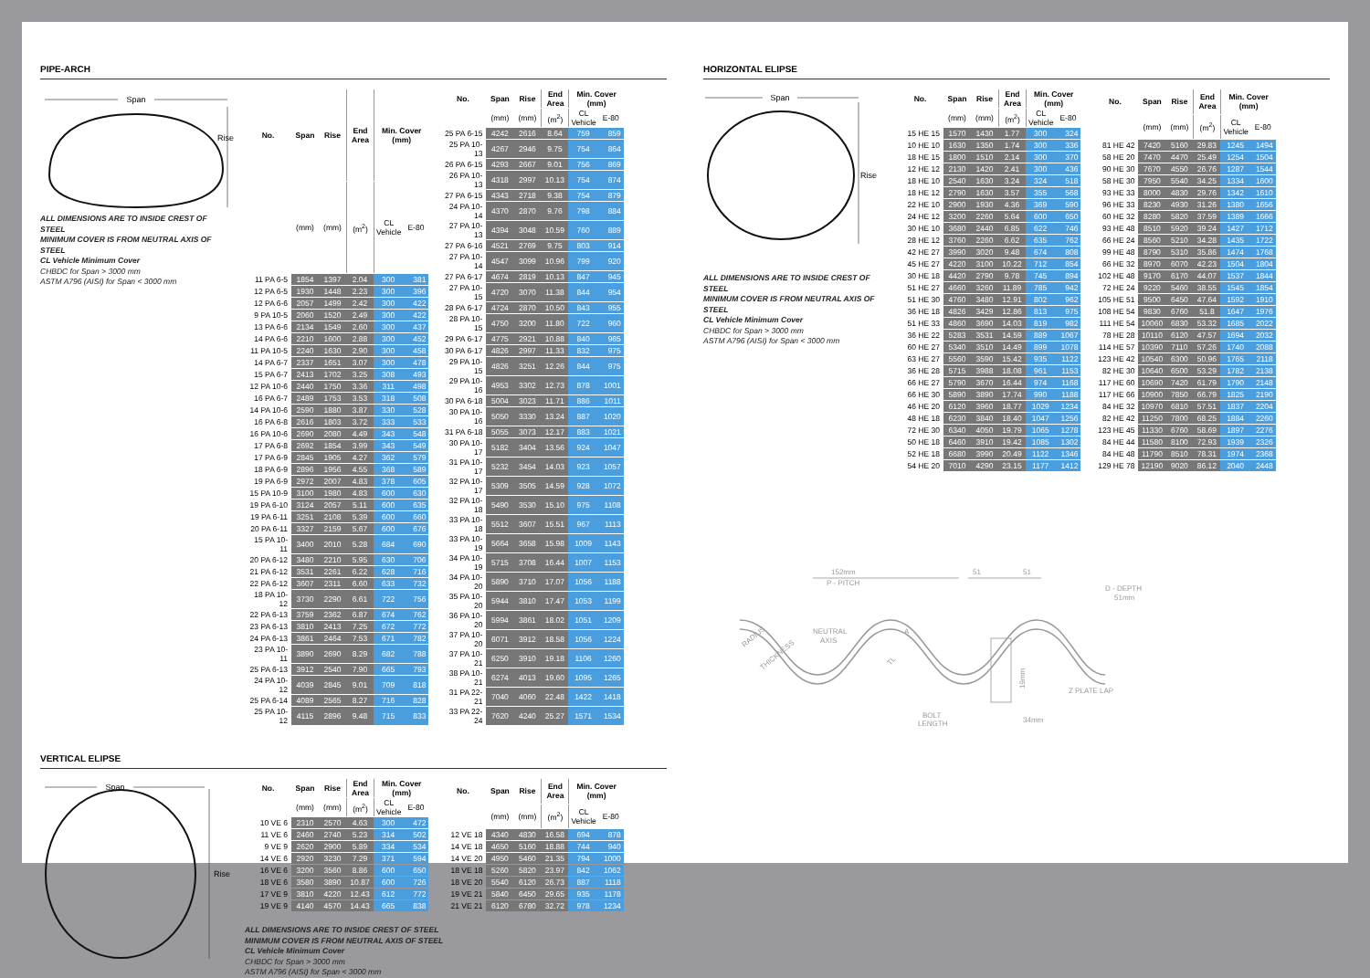PIPE-ARCH
Span
Rise
ALL DIMENSIONS ARE TO INSIDE CREST OF STEEL
MINIMUM COVER IS FROM NEUTRAL AXIS OF STEEL
CL Vehicle Minimum Cover
CHBDC for Span > 3000 mm
ASTM A796 (AISI) for Span < 3000 mm
| No. | Span | Rise | End Area | Min. Cover (mm) | |
| --- | --- | --- | --- | --- | --- |
| | (mm) | (mm) | (m<sup>2</sup>) | CL Vehicle | E-80 |
| 11 PA 6-5 | 1854 | 1397 | 2.04 | 300 | 381 |
| 12 PA 6-5 | 1930 | 1448 | 2.23 | 300 | 396 |
| 12 PA 6-6 | 2057 | 1499 | 2.42 | 300 | 422 |
| 9 PA 10-5 | 2060 | 1520 | 2.49 | 300 | 422 |
| 13 PA 6-6 | 2134 | 1549 | 2.60 | 300 | 437 |
| 14 PA 6-6 | 2210 | 1600 | 2.88 | 300 | 452 |
| 11 PA 10-5 | 2240 | 1630 | 2.90 | 300 | 458 |
| 14 PA 6-7 | 2337 | 1651 | 3.07 | 300 | 478 |
| 15 PA 6-7 | 2413 | 1702 | 3.25 | 308 | 493 |
| 12 PA 10-6 | 2440 | 1750 | 3.36 | 311 | 498 |
| 16 PA 6-7 | 2489 | 1753 | 3.53 | 318 | 508 |
| 14 PA 10-6 | 2590 | 1880 | 3.87 | 330 | 528 |
| 16 PA 6-8 | 2616 | 1803 | 3.72 | 333 | 533 |
| 16 PA 10-6 | 2690 | 2080 | 4.49 | 343 | 548 |
| 17 PA 6-8 | 2692 | 1854 | 3.99 | 343 | 549 |
| 17 PA 6-9 | 2845 | 1905 | 4.27 | 362 | 579 |
| 18 PA 6-9 | 2896 | 1956 | 4.55 | 368 | 589 |
| 19 PA 6-9 | 2972 | 2007 | 4.83 | 378 | 605 |
| 15 PA 10-9 | 3100 | 1980 | 4.83 | 600 | 630 |
| 19 PA 6-10 | 3124 | 2057 | 5.11 | 600 | 635 |
| 19 PA 6-11 | 3251 | 2108 | 5.39 | 600 | 660 |
| 20 PA 6-11 | 3327 | 2159 | 5.67 | 600 | 676 |
| 15 PA 10-11 | 3400 | 2010 | 5.28 | 684 | 690 |
| 20 PA 6-12 | 3480 | 2210 | 5.95 | 630 | 706 |
| 21 PA 6-12 | 3531 | 2261 | 6.22 | 628 | 716 |
| 22 PA 6-12 | 3607 | 2311 | 6.60 | 633 | 732 |
| 18 PA 10-12 | 3730 | 2290 | 6.61 | 722 | 756 |
| 22 PA 6-13 | 3759 | 2362 | 6.87 | 674 | 762 |
| 23 PA 6-13 | 3810 | 2413 | 7.25 | 672 | 772 |
| 24 PA 6-13 | 3861 | 2464 | 7.53 | 671 | 782 |
| 23 PA 10-11 | 3890 | 2690 | 8.29 | 682 | 788 |
| 25 PA 6-13 | 3912 | 2540 | 7.90 | 665 | 793 |
| 24 PA 10-12 | 4039 | 2845 | 9.01 | 709 | 818 |
| 25 PA 6-14 | 4089 | 2565 | 8.27 | 716 | 828 |
| 25 PA 10-12 | 4115 | 2896 | 9.48 | 715 | 833 |
| No. | Span | Rise | End Area | Min. Cover (mm) | |
| --- | --- | --- | --- | --- | --- |
| | (mm) | (mm) | (m<sup>2</sup>) | CL Vehicle | E-80 |
| 25 PA 6-15 | 4242 | 2616 | 8.64 | 759 | 859 |
| 25 PA 10-13 | 4267 | 2946 | 9.75 | 754 | 864 |
| 26 PA 6-15 | 4293 | 2667 | 9.01 | 756 | 869 |
| 26 PA 10-13 | 4318 | 2997 | 10.13 | 754 | 874 |
| 27 PA 6-15 | 4343 | 2718 | 9.38 | 754 | 879 |
| 24 PA 10-14 | 4370 | 2870 | 9.76 | 798 | 884 |
| 27 PA 10-13 | 4394 | 3048 | 10.59 | 760 | 889 |
| 27 PA 6-16 | 4521 | 2769 | 9.75 | 803 | 914 |
| 27 PA 10-14 | 4547 | 3099 | 10.96 | 799 | 920 |
| 27 PA 6-17 | 4674 | 2819 | 10.13 | 847 | 945 |
| 27 PA 10-15 | 4720 | 3070 | 11.38 | 844 | 954 |
| 28 PA 6-17 | 4724 | 2870 | 10.50 | 843 | 955 |
| 28 PA 10-15 | 4750 | 3200 | 11.80 | 722 | 960 |
| 29 PA 6-17 | 4775 | 2921 | 10.88 | 840 | 965 |
| 30 PA 6-17 | 4826 | 2997 | 11.33 | 832 | 975 |
| 29 PA 10-15 | 4826 | 3251 | 12.26 | 844 | 975 |
| 29 PA 10-16 | 4953 | 3302 | 12.73 | 878 | 1001 |
| 30 PA 6-18 | 5004 | 3023 | 11.71 | 886 | 1011 |
| 30 PA 10-16 | 5050 | 3330 | 13.24 | 887 | 1020 |
| 31 PA 6-18 | 5055 | 3073 | 12.17 | 883 | 1021 |
| 30 PA 10-17 | 5182 | 3404 | 13.56 | 924 | 1047 |
| 31 PA 10-17 | 5232 | 3454 | 14.03 | 923 | 1057 |
| 32 PA 10-17 | 5309 | 3505 | 14.59 | 928 | 1072 |
| 32 PA 10-18 | 5490 | 3530 | 15.10 | 975 | 1108 |
| 33 PA 10-18 | 5512 | 3607 | 15.51 | 967 | 1113 |
| 33 PA 10-19 | 5664 | 3658 | 15.98 | 1009 | 1143 |
| 34 PA 10-19 | 5715 | 3708 | 16.44 | 1007 | 1153 |
| 34 PA 10-20 | 5890 | 3710 | 17.07 | 1056 | 1188 |
| 35 PA 10-20 | 5944 | 3810 | 17.47 | 1053 | 1199 |
| 36 PA 10-20 | 5994 | 3861 | 18.02 | 1051 | 1209 |
| 37 PA 10-20 | 6071 | 3912 | 18.58 | 1056 | 1224 |
| 37 PA 10-21 | 6250 | 3910 | 19.18 | 1106 | 1260 |
| 38 PA 10-21 | 6274 | 4013 | 19.60 | 1095 | 1265 |
| 31 PA 22-21 | 7040 | 4060 | 22.48 | 1422 | 1418 |
| 33 PA 22-24 | 7620 | 4240 | 25.27 | 1571 | 1534 |
VERTICAL ELIPSE
Span
Rise
| No. | Span | Rise | End Area | Min. Cover (mm) | |
| --- | --- | --- | --- | --- | --- |
| | (mm) | (mm) | (m<sup>2</sup>) | CL Vehicle | E-80 |
| 10 VE 6 | 2310 | 2570 | 4.63 | 300 | 472 |
| 11 VE 6 | 2460 | 2740 | 5.23 | 314 | 502 |
| 9 VE 9 | 2620 | 2900 | 5.89 | 334 | 534 |
| 14 VE 6 | 2920 | 3230 | 7.29 | 371 | 594 |
| 16 VE 6 | 3200 | 3560 | 8.86 | 600 | 650 |
| 18 VE 6 | 3580 | 3890 | 10.87 | 600 | 726 |
| 17 VE 9 | 3810 | 4220 | 12.43 | 612 | 772 |
| 19 VE 9 | 4140 | 4570 | 14.43 | 665 | 838 |
| No. | Span | Rise | End Area | Min. Cover (mm) | |
| --- | --- | --- | --- | --- | --- |
| | (mm) | (mm) | (m<sup>2</sup>) | CL Vehicle | E-80 |
| 12 VE 18 | 4340 | 4830 | 16.58 | 694 | 878 |
| 14 VE 18 | 4650 | 5160 | 18.88 | 744 | 940 |
| 14 VE 20 | 4950 | 5460 | 21.35 | 794 | 1000 |
| 18 VE 18 | 5260 | 5820 | 23.97 | 842 | 1062 |
| 18 VE 20 | 5540 | 6120 | 26.73 | 887 | 1118 |
| 19 VE 21 | 5840 | 6450 | 29.65 | 935 | 1178 |
| 21 VE 21 | 6120 | 6780 | 32.72 | 978 | 1234 |
ALL DIMENSIONS ARE TO INSIDE CREST OF STEEL
MINIMUM COVER IS FROM NEUTRAL AXIS OF STEEL
CL Vehicle Minimum Cover
CHBDC for Span > 3000 mm
ASTM A796 (AISI) for Span < 3000 mm
HORIZONTAL ELIPSE
Span
Rise
ALL DIMENSIONS ARE TO INSIDE CREST OF STEEL
MINIMUM COVER IS FROM NEUTRAL AXIS OF STEEL
CL Vehicle Minimum Cover
CHBDC for Span > 3000 mm
ASTM A796 (AISI) for Span < 3000 mm
| No. | Span | Rise | End Area | Min. Cover (mm) | |
| --- | --- | --- | --- | --- | --- |
| | (mm) | (mm) | (m<sup>2</sup>) | CL Vehicle | E-80 |
| 15 HE 15 | 1570 | 1430 | 1.77 | 300 | 324 |
| 10 HE 10 | 1630 | 1350 | 1.74 | 300 | 336 |
| 18 HE 15 | 1800 | 1510 | 2.14 | 300 | 370 |
| 12 HE 12 | 2130 | 1420 | 2.41 | 300 | 436 |
| 18 HE 10 | 2540 | 1630 | 3.24 | 324 | 518 |
| 18 HE 12 | 2790 | 1630 | 3.57 | 355 | 568 |
| 22 HE 10 | 2900 | 1930 | 4.36 | 369 | 590 |
| 24 HE 12 | 3200 | 2260 | 5.64 | 600 | 650 |
| 30 HE 10 | 3680 | 2440 | 6.85 | 622 | 746 |
| 28 HE 12 | 3760 | 2260 | 6.62 | 635 | 762 |
| 42 HE 27 | 3990 | 3020 | 9.48 | 674 | 808 |
| 45 HE 27 | 4220 | 3100 | 10.22 | 712 | 854 |
| 30 HE 18 | 4420 | 2790 | 9.78 | 745 | 894 |
| 51 HE 27 | 4660 | 3260 | 11.89 | 785 | 942 |
| 51 HE 30 | 4760 | 3480 | 12.91 | 802 | 962 |
| 36 HE 18 | 4826 | 3429 | 12.86 | 813 | 975 |
| 51 HE 33 | 4860 | 3690 | 14.03 | 819 | 982 |
| 36 HE 22 | 5283 | 3531 | 14.59 | 889 | 1067 |
| 60 HE 27 | 5340 | 3510 | 14.49 | 899 | 1078 |
| 63 HE 27 | 5560 | 3590 | 15.42 | 935 | 1122 |
| 36 HE 28 | 5715 | 3988 | 18.08 | 961 | 1153 |
| 66 HE 27 | 5790 | 3670 | 16.44 | 974 | 1168 |
| 66 HE 30 | 5890 | 3890 | 17.74 | 990 | 1188 |
| 46 HE 20 | 6120 | 3960 | 18.77 | 1029 | 1234 |
| 48 HE 18 | 6230 | 3840 | 18.40 | 1047 | 1256 |
| 72 HE 30 | 6340 | 4050 | 19.79 | 1065 | 1278 |
| 50 HE 18 | 6460 | 3910 | 19.42 | 1085 | 1302 |
| 52 HE 18 | 6680 | 3990 | 20.49 | 1122 | 1346 |
| 54 HE 20 | 7010 | 4290 | 23.15 | 1177 | 1412 |
| No. | Span | Rise | End Area | Min. Cover (mm) | |
| --- | --- | --- | --- | --- | --- |
| | (mm) | (mm) | (m<sup>2</sup>) | CL Vehicle | E-80 |
| 81 HE 42 | 7420 | 5160 | 29.83 | 1245 | 1494 |
| 58 HE 20 | 7470 | 4470 | 25.49 | 1254 | 1504 |
| 90 HE 30 | 7670 | 4550 | 26.76 | 1287 | 1544 |
| 58 HE 30 | 7950 | 5540 | 34.25 | 1334 | 1600 |
| 93 HE 33 | 8000 | 4830 | 29.76 | 1342 | 1610 |
| 96 HE 33 | 8230 | 4930 | 31.26 | 1380 | 1656 |
| 60 HE 32 | 8280 | 5820 | 37.59 | 1389 | 1666 |
| 93 HE 48 | 8510 | 5920 | 39.24 | 1427 | 1712 |
| 66 HE 24 | 8560 | 5210 | 34.28 | 1435 | 1722 |
| 99 HE 48 | 8790 | 5310 | 35.86 | 1474 | 1768 |
| 66 HE 32 | 8970 | 6070 | 42.23 | 1504 | 1804 |
| 102 HE 48 | 9170 | 6170 | 44.07 | 1537 | 1844 |
| 72 HE 24 | 9220 | 5460 | 38.55 | 1545 | 1854 |
| 105 HE 51 | 9500 | 6450 | 47.64 | 1592 | 1910 |
| 108 HE 54 | 9830 | 6760 | 51.8 | 1647 | 1976 |
| 111 HE 54 | 10060 | 6830 | 53.32 | 1685 | 2022 |
| 78 HE 28 | 10110 | 6120 | 47.57 | 1694 | 2032 |
| 114 HE 57 | 10390 | 7110 | 57.26 | 1740 | 2088 |
| 123 HE 42 | 10540 | 6300 | 50.96 | 1765 | 2118 |
| 82 HE 30 | 10640 | 6500 | 53.29 | 1782 | 2138 |
| 117 HE 60 | 10690 | 7420 | 61.79 | 1790 | 2148 |
| 117 HE 66 | 10900 | 7850 | 66.79 | 1825 | 2190 |
| 84 HE 32 | 10970 | 6810 | 57.51 | 1837 | 2204 |
| 82 HE 42 | 11250 | 7800 | 68.25 | 1884 | 2260 |
| 123 HE 45 | 11330 | 6760 | 58.69 | 1897 | 2276 |
| 84 HE 44 | 11580 | 8100 | 72.93 | 1939 | 2326 |
| 84 HE 48 | 11790 | 8510 | 78.31 | 1974 | 2368 |
| 129 HE 78 | 12190 | 9020 | 86.12 | 2040 | 2448 |
152mm
P - PITCH
51
51
D - DEPTH
51mm
NEUTRAL
AXIS
RADIUS
THICKNESS
A
TL
19mm
Z PLATE LAP
BOLT
LENGTH
34mm